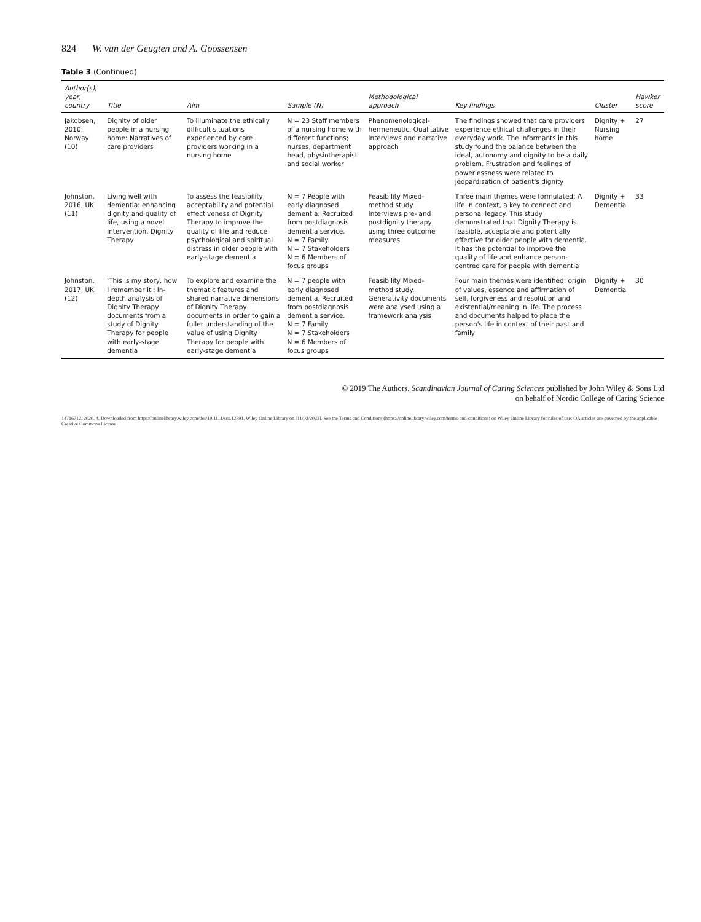824 W. van der Geugten and A. Goossensen
Table 3 (Continued)
| Author(s), year, country | Title | Aim | Sample (N) | Methodological approach | Key findings | Cluster | Hawker score |
| --- | --- | --- | --- | --- | --- | --- | --- |
| Jakobsen, 2010, Norway (10) | Dignity of older people in a nursing home: Narratives of care providers | To illuminate the ethically difficult situations experienced by care providers working in a nursing home | N = 23 Staff members of a nursing home with different functions; nurses, department head, physiotherapist and social worker | Phenomenological-hermeneutic. Qualitative interviews and narrative approach | The findings showed that care providers experience ethical challenges in their everyday work. The informants in this study found the balance between the ideal, autonomy and dignity to be a daily problem. Frustration and feelings of powerlessness were related to jeopardisation of patient's dignity | Dignity + Nursing home | 27 |
| Johnston, 2016, UK (11) | Living well with dementia: enhancing dignity and quality of life, using a novel intervention, Dignity Therapy | To assess the feasibility, acceptability and potential effectiveness of Dignity Therapy to improve the quality of life and reduce psychological and spiritual distress in older people with early-stage dementia | N = 7 People with early diagnosed dementia. Recruited from postdiagnosis dementia service. N = 7 Family N = 7 Stakeholders N = 6 Members of focus groups | Feasibility Mixed-method study. Interviews pre- and postdignity therapy using three outcome measures | Three main themes were formulated: A life in context, a key to connect and personal legacy. This study demonstrated that Dignity Therapy is feasible, acceptable and potentially effective for older people with dementia. It has the potential to improve the quality of life and enhance person-centred care for people with dementia | Dignity + Dementia | 33 |
| Johnston, 2017, UK (12) | 'This is my story, how I remember it': In-depth analysis of Dignity Therapy documents from a study of Dignity Therapy for people with early-stage dementia | To explore and examine the thematic features and shared narrative dimensions of Dignity Therapy documents in order to gain a fuller understanding of the value of using Dignity Therapy for people with early-stage dementia | N = 7 people with early diagnosed dementia. Recruited from postdiagnosis dementia service. N = 7 Family N = 7 Stakeholders N = 6 Members of focus groups | Feasibility Mixed-method study. Generativity documents were analysed using a framework analysis | Four main themes were identified: origin of values, essence and affirmation of self, forgiveness and resolution and existential/meaning in life. The process and documents helped to place the person's life in context of their past and family | Dignity + Dementia | 30 |
© 2019 The Authors. Scandinavian Journal of Caring Sciences published by John Wiley & Sons Ltd
on behalf of Nordic College of Caring Science
14716712, 2020, 4, Downloaded from https://onlinelibrary.wiley.com/doi/10.1111/scs.12791, Wiley Online Library on [11/02/2023]. See the Terms and Conditions (https://onlinelibrary.wiley.com/terms-and-conditions) on Wiley Online Library for rules of use; OA articles are governed by the applicable Creative Commons License